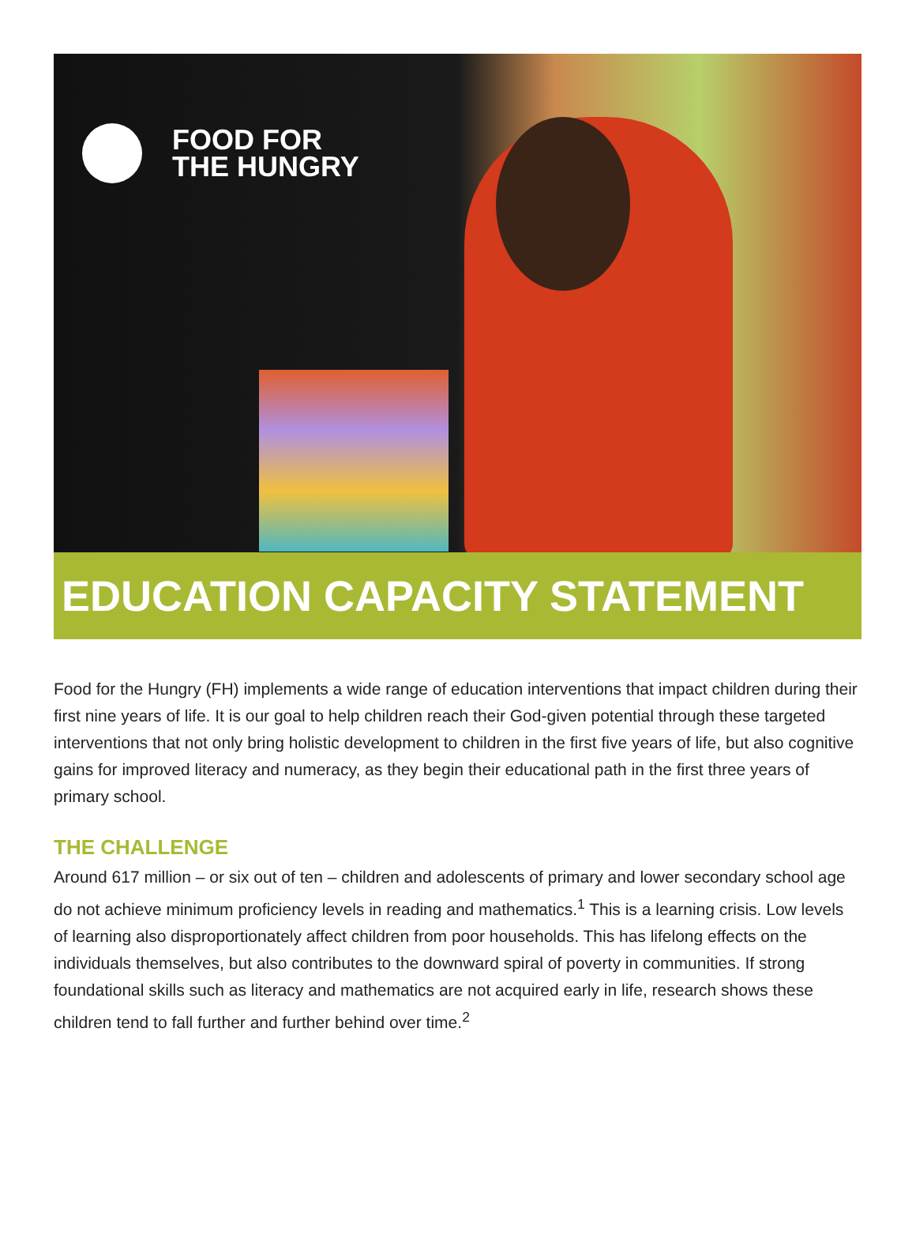FOOD FOR
THE HUNGRY
EDUCATION CAPACITY STATEMENT
Food for the Hungry (FH) implements a wide range of education interventions that impact children during their first nine years of life. It is our goal to help children reach their God-given potential through these targeted interventions that not only bring holistic development to children in the first five years of life, but also cognitive gains for improved literacy and numeracy, as they begin their educational path in the first three years of primary school.
THE CHALLENGE
Around 617 million – or six out of ten – children and adolescents of primary and lower secondary school age do not achieve minimum proficiency levels in reading and mathematics.<sup>1</sup> This is a learning crisis. Low levels of learning also disproportionately affect children from poor households. This has lifelong effects on the individuals themselves, but also contributes to the downward spiral of poverty in communities. If strong foundational skills such as literacy and mathematics are not acquired early in life, research shows these children tend to fall further and further behind over time.<sup>2</sup>